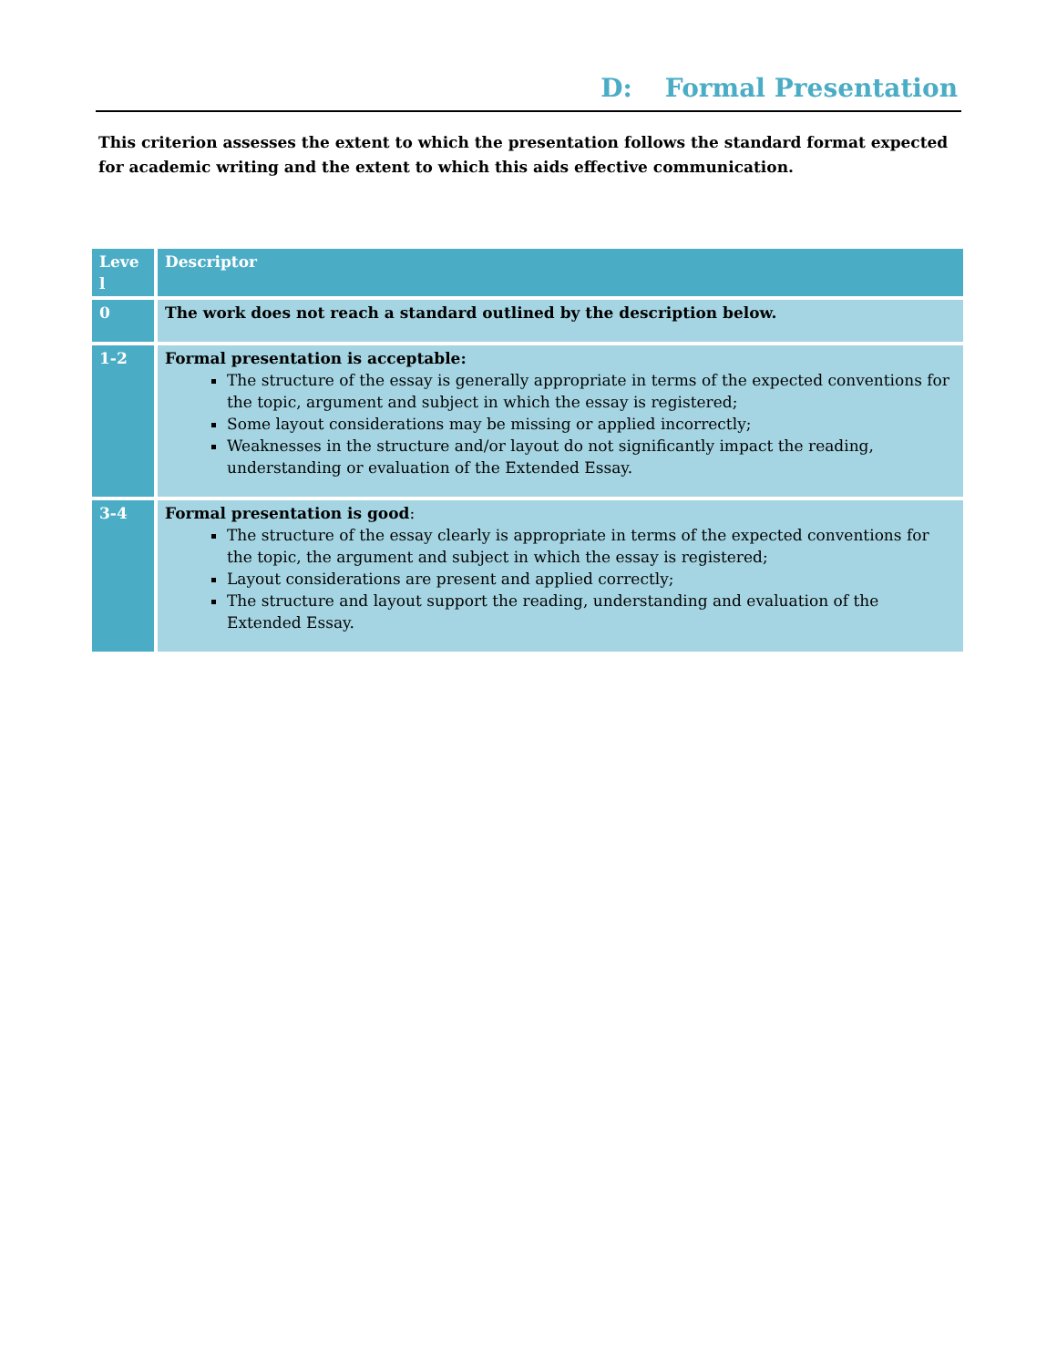D: Formal Presentation
This criterion assesses the extent to which the presentation follows the standard format expected for academic writing and the extent to which this aids effective communication.
| Leve l | Descriptor |
| --- | --- |
| 0 | The work does not reach a standard outlined by the description below. |
| 1-2 | Formal presentation is acceptable: The structure of the essay is generally appropriate in terms of the expected conventions for the topic, argument and subject in which the essay is registered; Some layout considerations may be missing or applied incorrectly; Weaknesses in the structure and/or layout do not significantly impact the reading, understanding or evaluation of the Extended Essay. |
| 3-4 | Formal presentation is good : The structure of the essay clearly is appropriate in terms of the expected conventions for the topic, the argument and subject in which the essay is registered; Layout considerations are present and applied correctly; The structure and layout support the reading, understanding and evaluation of the Extended Essay. |